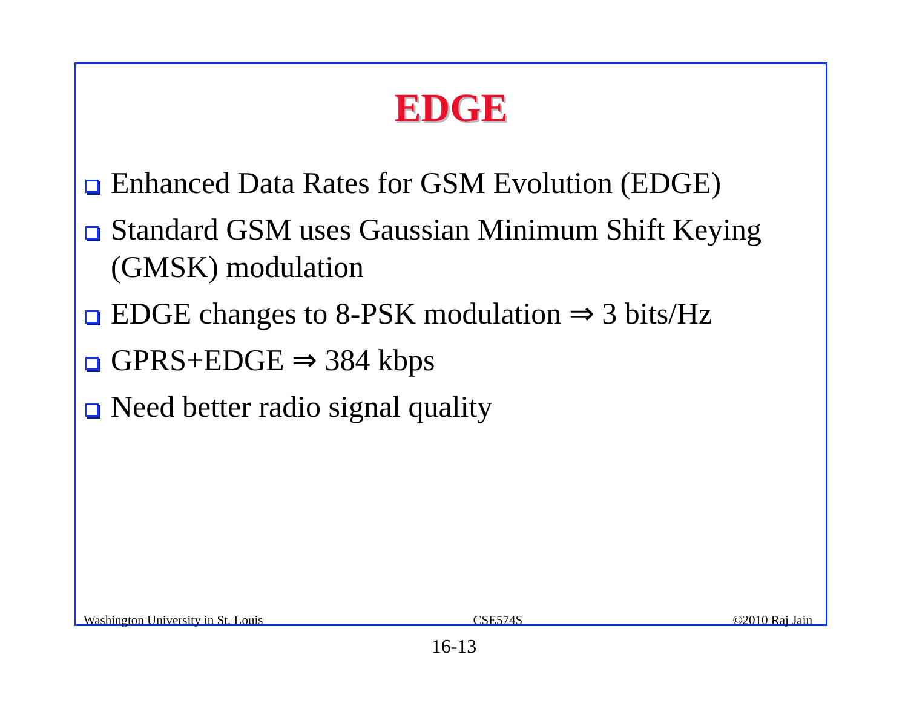EDGE
Enhanced Data Rates for GSM Evolution (EDGE)
Standard GSM uses Gaussian Minimum Shift Keying (GMSK) modulation
EDGE changes to 8-PSK modulation ⇒ 3 bits/Hz
GPRS+EDGE ⇒ 384 kbps
Need better radio signal quality
Washington University in St. Louis CSE574S ©2010 Raj Jain
16-13